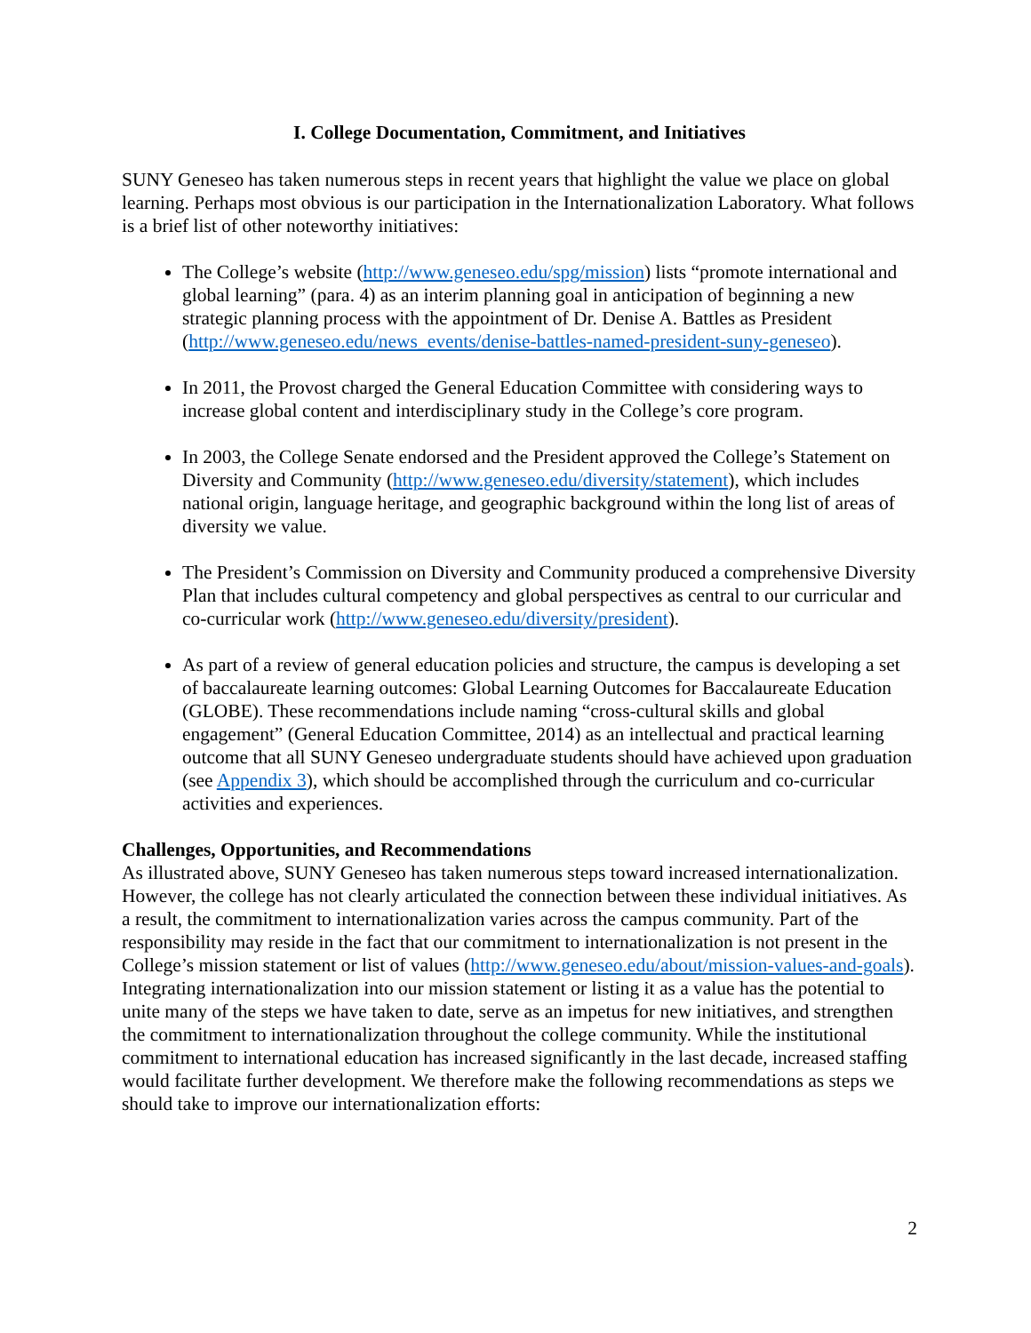I. College Documentation, Commitment, and Initiatives
SUNY Geneseo has taken numerous steps in recent years that highlight the value we place on global learning. Perhaps most obvious is our participation in the Internationalization Laboratory. What follows is a brief list of other noteworthy initiatives:
The College’s website (http://www.geneseo.edu/spg/mission) lists “promote international and global learning” (para. 4) as an interim planning goal in anticipation of beginning a new strategic planning process with the appointment of Dr. Denise A. Battles as President (http://www.geneseo.edu/news_events/denise-battles-named-president-suny-geneseo).
In 2011, the Provost charged the General Education Committee with considering ways to increase global content and interdisciplinary study in the College’s core program.
In 2003, the College Senate endorsed and the President approved the College’s Statement on Diversity and Community (http://www.geneseo.edu/diversity/statement), which includes national origin, language heritage, and geographic background within the long list of areas of diversity we value.
The President’s Commission on Diversity and Community produced a comprehensive Diversity Plan that includes cultural competency and global perspectives as central to our curricular and co-curricular work (http://www.geneseo.edu/diversity/president).
As part of a review of general education policies and structure, the campus is developing a set of baccalaureate learning outcomes: Global Learning Outcomes for Baccalaureate Education (GLOBE). These recommendations include naming “cross-cultural skills and global engagement” (General Education Committee, 2014) as an intellectual and practical learning outcome that all SUNY Geneseo undergraduate students should have achieved upon graduation (see Appendix 3), which should be accomplished through the curriculum and co-curricular activities and experiences.
Challenges, Opportunities, and Recommendations
As illustrated above, SUNY Geneseo has taken numerous steps toward increased internationalization. However, the college has not clearly articulated the connection between these individual initiatives. As a result, the commitment to internationalization varies across the campus community. Part of the responsibility may reside in the fact that our commitment to internationalization is not present in the College’s mission statement or list of values (http://www.geneseo.edu/about/mission-values-and-goals). Integrating internationalization into our mission statement or listing it as a value has the potential to unite many of the steps we have taken to date, serve as an impetus for new initiatives, and strengthen the commitment to internationalization throughout the college community. While the institutional commitment to international education has increased significantly in the last decade, increased staffing would facilitate further development. We therefore make the following recommendations as steps we should take to improve our internationalization efforts:
2